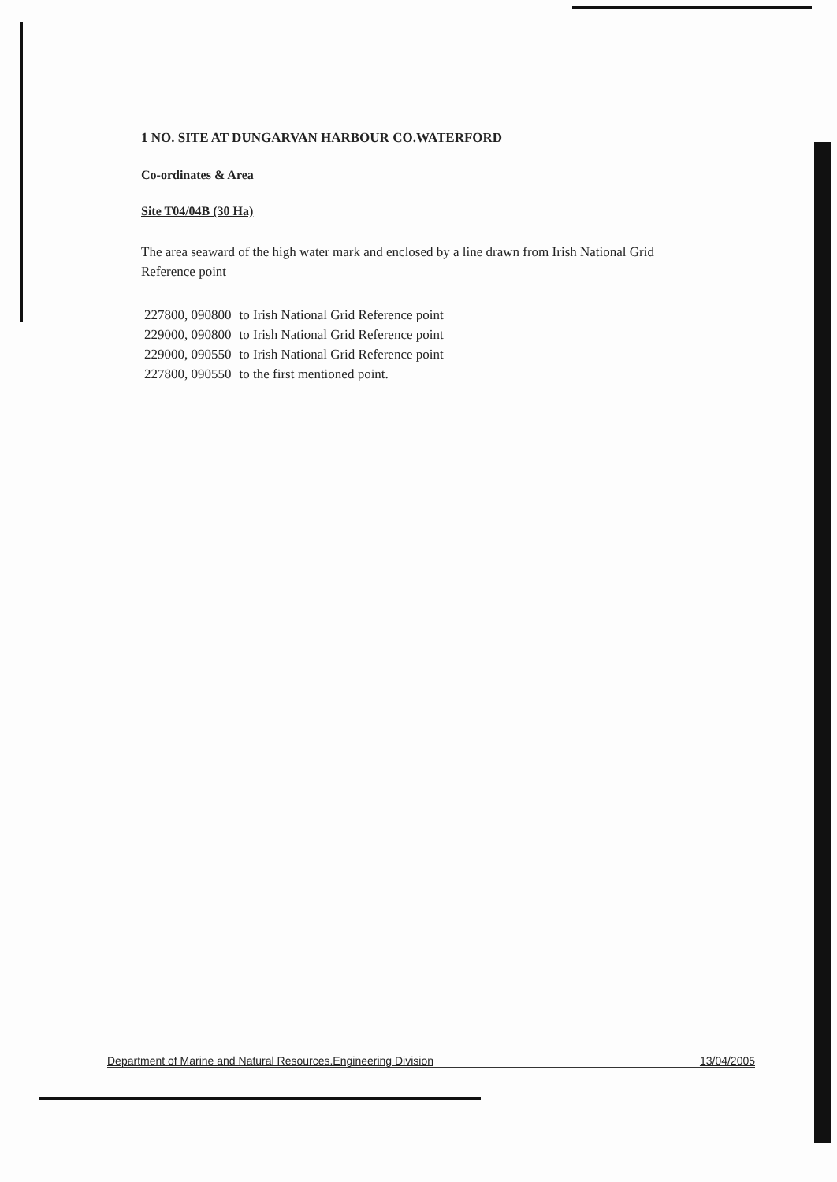1 NO. SITE AT DUNGARVAN HARBOUR CO.WATERFORD
Co-ordinates & Area
Site T04/04B (30 Ha)
The area seaward of the high water mark and enclosed by a line drawn from Irish National Grid Reference point
| 227800, 090800 | to Irish National Grid Reference point |
| 229000, 090800 | to Irish National Grid Reference point |
| 229000, 090550 | to Irish National Grid Reference point |
| 227800, 090550 | to the first mentioned point. |
Department of Marine and Natural Resources.Engineering Division 13/04/2005